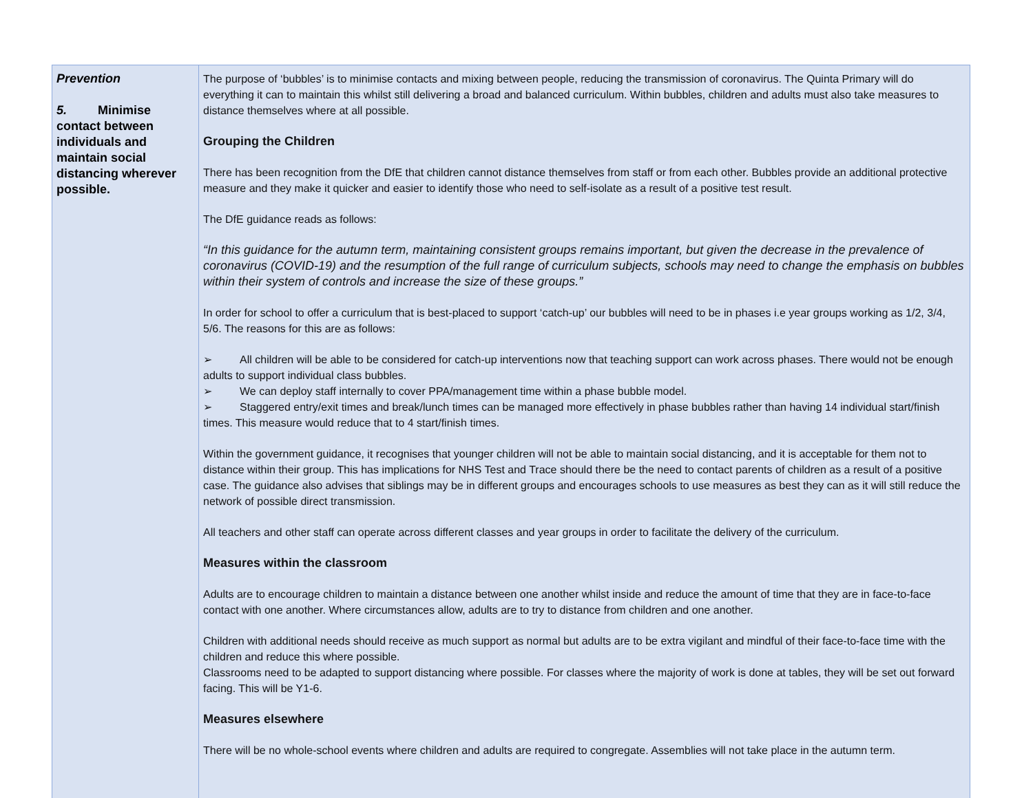| Prevention 5. Minimise contact between individuals and maintain social distancing wherever possible. | The purpose of ‘bubbles’ is to minimise contacts and mixing between people, reducing the transmission of coronavirus. The Quinta Primary will do everything it can to maintain this whilst still delivering a broad and balanced curriculum. Within bubbles, children and adults must also take measures to distance themselves where at all possible. Grouping the Children There has been recognition from the DfE that children cannot distance themselves from staff or from each other. Bubbles provide an additional protective measure and they make it quicker and easier to identify those who need to self-isolate as a result of a positive test result. The DfE guidance reads as follows: “In this guidance for the autumn term, maintaining consistent groups remains important, but given the decrease in the prevalence of coronavirus (COVID-19) and the resumption of the full range of curriculum subjects, schools may need to change the emphasis on bubbles within their system of controls and increase the size of these groups.” In order for school to offer a curriculum that is best-placed to support ‘catch-up’ our bubbles will need to be in phases i.e year groups working as 1/2, 3/4, 5/6. The reasons for this are as follows: ➢ All children will be able to be considered for catch-up interventions now that teaching support can work across phases. There would not be enough adults to support individual class bubbles. ➢ We can deploy staff internally to cover PPA/management time within a phase bubble model. ➢ Staggered entry/exit times and break/lunch times can be managed more effectively in phase bubbles rather than having 14 individual start/finish times. This measure would reduce that to 4 start/finish times. Within the government guidance, it recognises that younger children will not be able to maintain social distancing, and it is acceptable for them not to distance within their group. This has implications for NHS Test and Trace should there be the need to contact parents of children as a result of a positive case. The guidance also advises that siblings may be in different groups and encourages schools to use measures as best they can as it will still reduce the network of possible direct transmission. All teachers and other staff can operate across different classes and year groups in order to facilitate the delivery of the curriculum. Measures within the classroom Adults are to encourage children to maintain a distance between one another whilst inside and reduce the amount of time that they are in face-to-face contact with one another. Where circumstances allow, adults are to try to distance from children and one another. Children with additional needs should receive as much support as normal but adults are to be extra vigilant and mindful of their face-to-face time with the children and reduce this where possible. Classrooms need to be adapted to support distancing where possible. For classes where the majority of work is done at tables, they will be set out forward facing. This will be Y1-6. Measures elsewhere There will be no whole-school events where children and adults are required to congregate. Assemblies will not take place in the autumn term. |